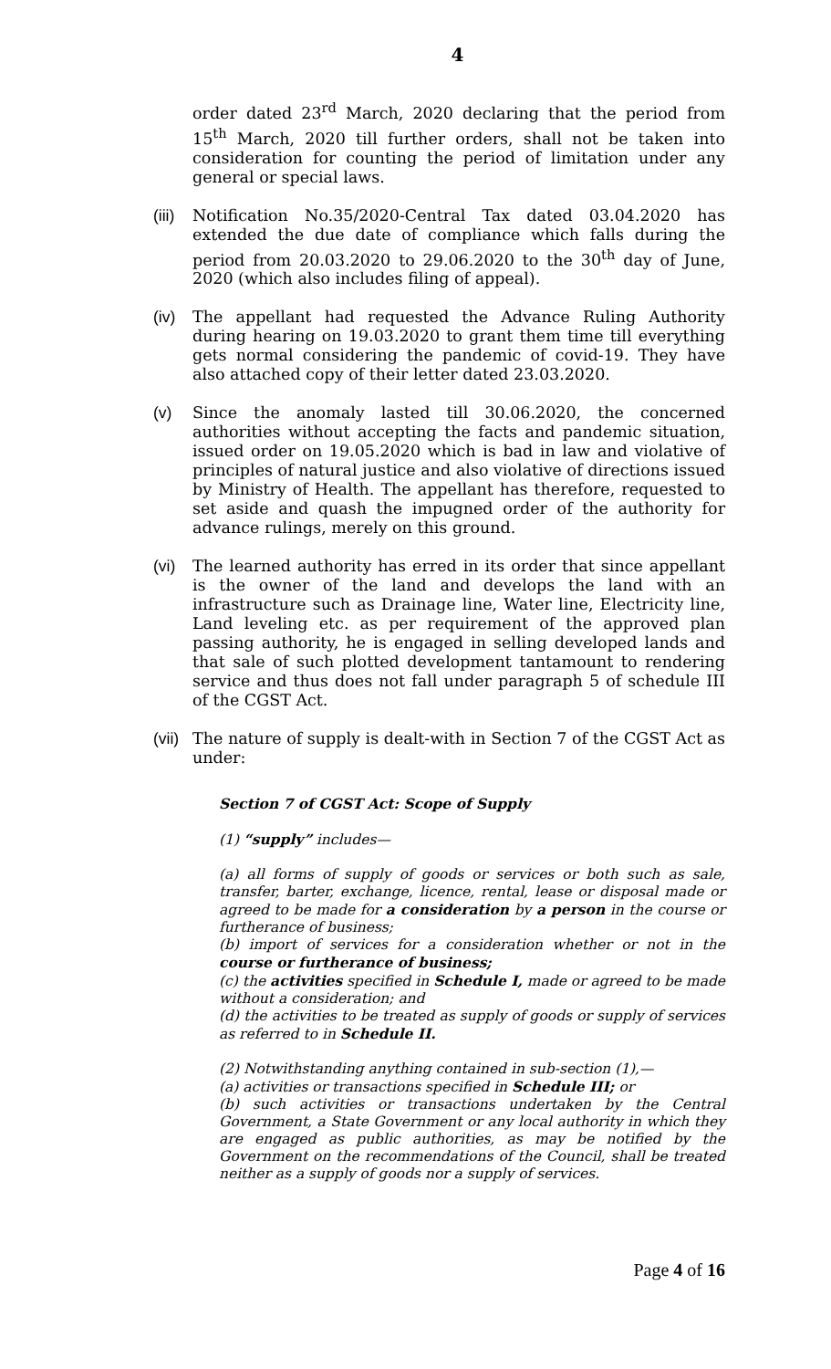4
order dated 23<sup>rd</sup> March, 2020 declaring that the period from 15<sup>th</sup> March, 2020 till further orders, shall not be taken into consideration for counting the period of limitation under any general or special laws.
(iii)
Notification No.35/2020-Central Tax dated 03.04.2020 has extended the due date of compliance which falls during the period from 20.03.2020 to 29.06.2020 to the 30<sup>th</sup> day of June, 2020 (which also includes filing of appeal).
(iv) The appellant had requested the Advance Ruling Authority during hearing on 19.03.2020 to grant them time till everything gets normal considering the pandemic of covid-19. They have also attached copy of their letter dated 23.03.2020.
(v) Since the anomaly lasted till 30.06.2020, the concerned authorities without accepting the facts and pandemic situation, issued order on 19.05.2020 which is bad in law and violative of principles of natural justice and also violative of directions issued by Ministry of Health. The appellant has therefore, requested to set aside and quash the impugned order of the authority for advance rulings, merely on this ground.
(vi) The learned authority has erred in its order that since appellant is the owner of the land and develops the land with an infrastructure such as Drainage line, Water line, Electricity line, Land leveling etc. as per requirement of the approved plan passing authority, he is engaged in selling developed lands and that sale of such plotted development tantamount to rendering service and thus does not fall under paragraph 5 of schedule III of the CGST Act.
(vii)
The nature of supply is dealt-with in Section 7 of the CGST Act as under:
Section 7 of CGST Act: Scope of Supply
(1) “supply” includes—
(a) all forms of supply of goods or services or both such as sale, transfer, barter, exchange, licence, rental, lease or disposal made or agreed to be made for a consideration by a person in the course or furtherance of business;
(b) import of services for a consideration whether or not in the course or furtherance of business;
(c) the activities specified in Schedule I, made or agreed to be made without a consideration; and
(d) the activities to be treated as supply of goods or supply of services as referred to in Schedule II.
(2) Notwithstanding anything contained in sub-section (1),—
(a) activities or transactions specified in Schedule III; or
(b) such activities or transactions undertaken by the Central Government, a State Government or any local authority in which they are engaged as public authorities, as may be notified by the Government on the recommendations of the Council, shall be treated neither as a supply of goods nor a supply of services.
Page 4 of 16